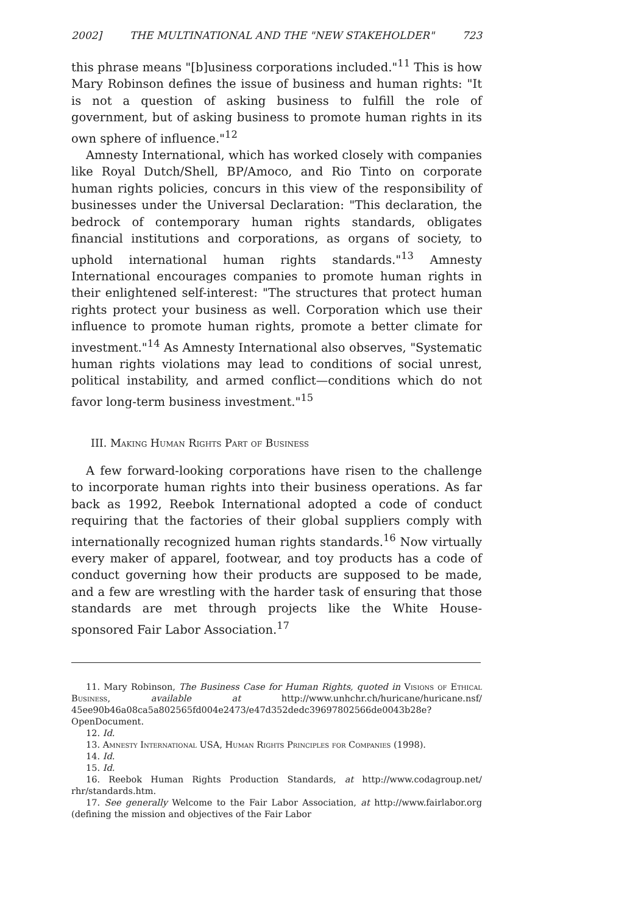2002] THE MULTINATIONAL AND THE "NEW STAKEHOLDER" 723
this phrase means "[b]usiness corporations included."<sup>11</sup> This is how Mary Robinson defines the issue of business and human rights: "It is not a question of asking business to fulfill the role of government, but of asking business to promote human rights in its own sphere of influence."<sup>12</sup>
Amnesty International, which has worked closely with companies like Royal Dutch/Shell, BP/Amoco, and Rio Tinto on corporate human rights policies, concurs in this view of the responsibility of businesses under the Universal Declaration: "This declaration, the bedrock of contemporary human rights standards, obligates financial institutions and corporations, as organs of society, to uphold international human rights standards."<sup>13</sup> Amnesty International encourages companies to promote human rights in their enlightened self-interest: "The structures that protect human rights protect your business as well. Corporation which use their influence to promote human rights, promote a better climate for investment."<sup>14</sup> As Amnesty International also observes, "Systematic human rights violations may lead to conditions of social unrest, political instability, and armed conflict—conditions which do not favor long-term business investment."<sup>15</sup>
III. Making Human Rights Part of Business
A few forward-looking corporations have risen to the challenge to incorporate human rights into their business operations. As far back as 1992, Reebok International adopted a code of conduct requiring that the factories of their global suppliers comply with internationally recognized human rights standards.<sup>16</sup> Now virtually every maker of apparel, footwear, and toy products has a code of conduct governing how their products are supposed to be made, and a few are wrestling with the harder task of ensuring that those standards are met through projects like the White House-sponsored Fair Labor Association.<sup>17</sup>
11. Mary Robinson, The Business Case for Human Rights, quoted in Visions of Ethical Business, available at http://www.unhchr.ch/huricane/huricane.nsf/ 45ee90b46a08ca5a802565fd004e2473/e47d352dedc39697802566de0043b28e?OpenDocument.
12. Id.
13. Amnesty International USA, Human Rights Principles for Companies (1998).
14. Id.
15. Id.
16. Reebok Human Rights Production Standards, at http://www.codagroup.net/ rhr/standards.htm.
17. See generally Welcome to the Fair Labor Association, at http://www.fairlabor.org (defining the mission and objectives of the Fair Labor